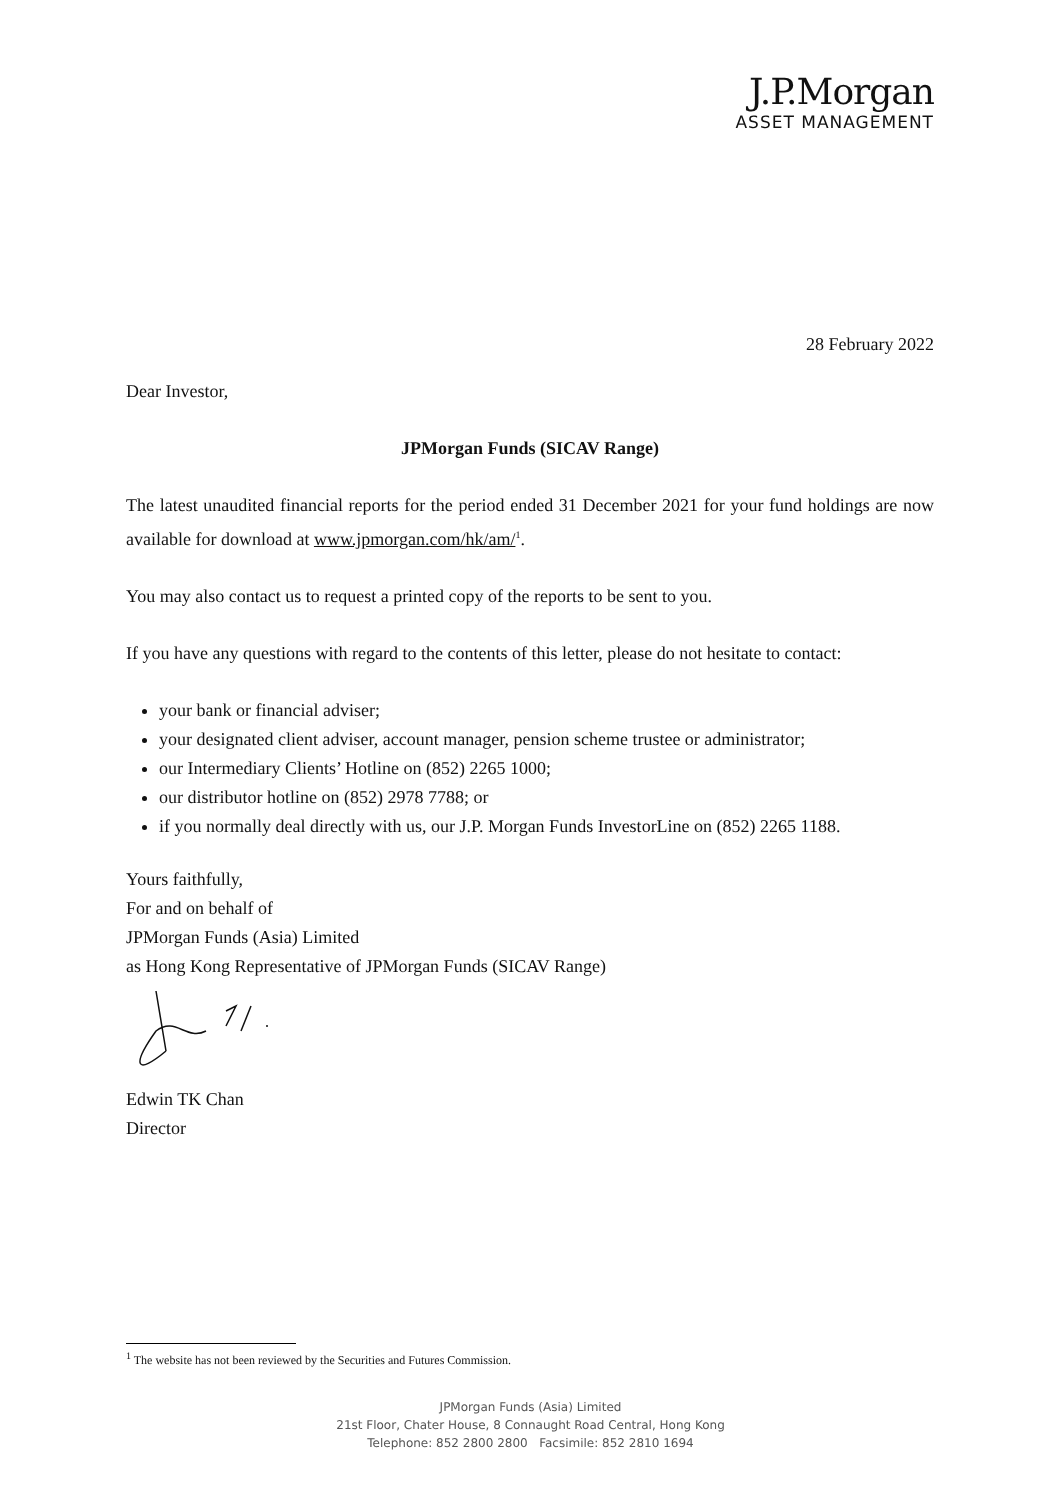J.P.Morgan
ASSET MANAGEMENT
28 February 2022
Dear Investor,
JPMorgan Funds (SICAV Range)
The latest unaudited financial reports for the period ended 31 December 2021 for your fund holdings are now available for download at www.jpmorgan.com/hk/am/<sup>1</sup>.
You may also contact us to request a printed copy of the reports to be sent to you.
If you have any questions with regard to the contents of this letter, please do not hesitate to contact:
your bank or financial adviser;
your designated client adviser, account manager, pension scheme trustee or administrator;
our Intermediary Clients’ Hotline on (852) 2265 1000;
our distributor hotline on (852) 2978 7788; or
if you normally deal directly with us, our J.P. Morgan Funds InvestorLine on (852) 2265 1188.
Yours faithfully,
For and on behalf of
JPMorgan Funds (Asia) Limited
as Hong Kong Representative of JPMorgan Funds (SICAV Range)
Edwin TK Chan
Director
<sup>1</sup> The website has not been reviewed by the Securities and Futures Commission.
JPMorgan Funds (Asia) Limited
21st Floor, Chater House, 8 Connaught Road Central, Hong Kong
Telephone: 852 2800 2800 Facsimile: 852 2810 1694